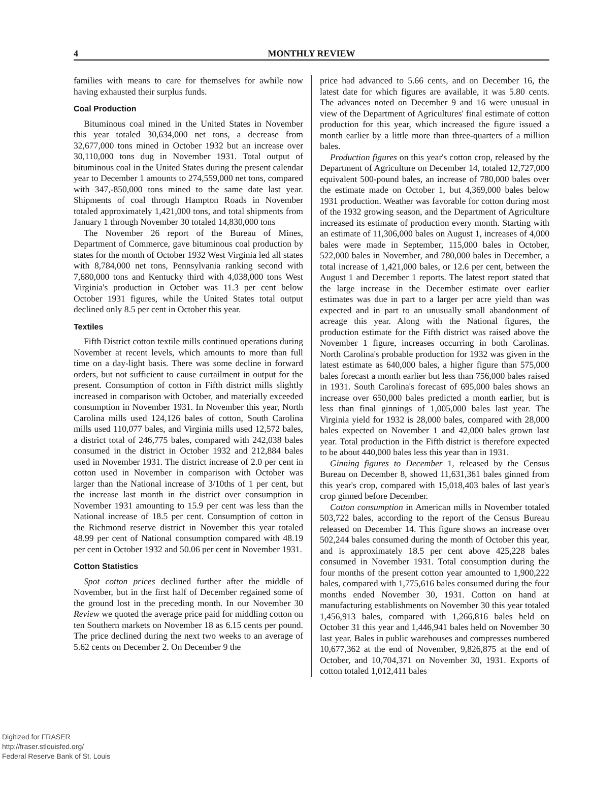4
MONTHLY REVIEW
families with means to care for themselves for awhile now having exhausted their surplus funds.
Coal Production
Bituminous coal mined in the United States in November this year totaled 30,634,000 net tons, a decrease from 32,677,000 tons mined in October 1932 but an increase over 30,110,000 tons dug in November 1931. Total output of bituminous coal in the United States during the present calendar year to December 1 amounts to 274,559,000 net tons, compared with 347,-850,000 tons mined to the same date last year. Shipments of coal through Hampton Roads in November totaled approximately 1,421,000 tons, and total shipments from January 1 through November 30 totaled 14,830,000 tons
The November 26 report of the Bureau of Mines, Department of Commerce, gave bituminous coal production by states for the month of October 1932 West Virginia led all states with 8,784,000 net tons, Pennsylvania ranking second with 7,680,000 tons and Kentucky third with 4,038,000 tons West Virginia's production in October was 11.3 per cent below October 1931 figures, while the United States total output declined only 8.5 per cent in October this year.
Textiles
Fifth District cotton textile mills continued operations during November at recent levels, which amounts to more than full time on a day-light basis. There was some decline in forward orders, but not sufficient to cause curtailment in output for the present. Consumption of cotton in Fifth district mills slightly increased in comparison with October, and materially exceeded consumption in November 1931. In November this year, North Carolina mills used 124,126 bales of cotton, South Carolina mills used 110,077 bales, and Virginia mills used 12,572 bales, a district total of 246,775 bales, compared with 242,038 bales consumed in the district in October 1932 and 212,884 bales used in November 1931. The district increase of 2.0 per cent in cotton used in November in comparison with October was larger than the National increase of 3/10ths of 1 per cent, but the increase last month in the district over consumption in November 1931 amounting to 15.9 per cent was less than the National increase of 18.5 per cent. Consumption of cotton in the Richmond reserve district in November this year totaled 48.99 per cent of National consumption compared with 48.19 per cent in October 1932 and 50.06 per cent in November 1931.
Cotton Statistics
Spot cotton prices declined further after the middle of November, but in the first half of December regained some of the ground lost in the preceding month. In our November 30 Review we quoted the average price paid for middling cotton on ten Southern markets on November 18 as 6.15 cents per pound. The price declined during the next two weeks to an average of 5.62 cents on December 2. On December 9 the
price had advanced to 5.66 cents, and on December 16, the latest date for which figures are available, it was 5.80 cents. The advances noted on December 9 and 16 were unusual in view of the Department of Agricultures' final estimate of cotton production for this year, which increased the figure issued a month earlier by a little more than three-quarters of a million bales.
Production figures on this year's cotton crop, released by the Department of Agriculture on December 14, totaled 12,727,000 equivalent 500-pound bales, an increase of 780,000 bales over the estimate made on October 1, but 4,369,000 bales below 1931 production. Weather was favorable for cotton during most of the 1932 growing season, and the Department of Agriculture increased its estimate of production every month. Starting with an estimate of 11,306,000 bales on August 1, increases of 4,000 bales were made in September, 115,000 bales in October, 522,000 bales in November, and 780,000 bales in December, a total increase of 1,421,000 bales, or 12.6 per cent, between the August 1 and December 1 reports. The latest report stated that the large increase in the December estimate over earlier estimates was due in part to a larger per acre yield than was expected and in part to an unusually small abandonment of acreage this year. Along with the National figures, the production estimate for the Fifth district was raised above the November 1 figure, increases occurring in both Carolinas. North Carolina's probable production for 1932 was given in the latest estimate as 640,000 bales, a higher figure than 575,000 bales forecast a month earlier but less than 756,000 bales raised in 1931. South Carolina's forecast of 695,000 bales shows an increase over 650,000 bales predicted a month earlier, but is less than final ginnings of 1,005,000 bales last year. The Virginia yield for 1932 is 28,000 bales, compared with 28,000 bales expected on November 1 and 42,000 bales grown last year. Total production in the Fifth district is therefore expected to be about 440,000 bales less this year than in 1931.
Ginning figures to December 1, released by the Census Bureau on December 8, showed 11,631,361 bales ginned from this year's crop, compared with 15,018,403 bales of last year's crop ginned before December.
Cotton consumption in American mills in November totaled 503,722 bales, according to the report of the Census Bureau released on December 14. This figure shows an increase over 502,244 bales consumed during the month of October this year, and is approximately 18.5 per cent above 425,228 bales consumed in November 1931. Total consumption during the four months of the present cotton year amounted to 1,900,222 bales, compared with 1,775,616 bales consumed during the four months ended November 30, 1931. Cotton on hand at manufacturing establishments on November 30 this year totaled 1,456,913 bales, compared with 1,266,816 bales held on October 31 this year and 1,446,941 bales held on November 30 last year. Bales in public warehouses and compresses numbered 10,677,362 at the end of November, 9,826,875 at the end of October, and 10,704,371 on November 30, 1931. Exports of cotton totaled 1,012,411 bales
Digitized for FRASER
http://fraser.stlouisfed.org/
Federal Reserve Bank of St. Louis